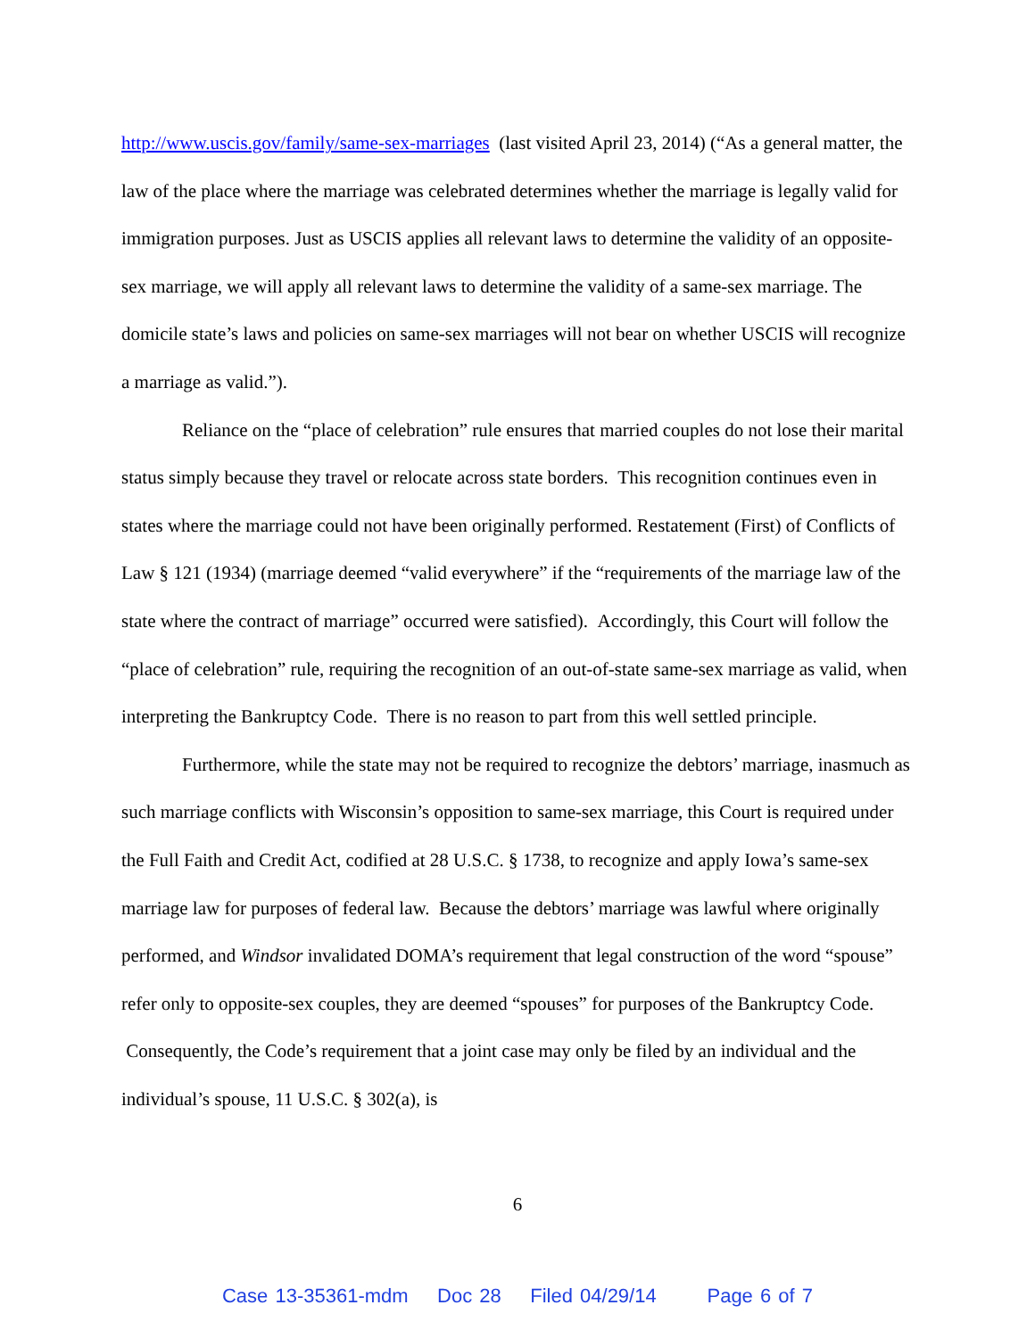http://www.uscis.gov/family/same-sex-marriages (last visited April 23, 2014) (“As a general matter, the law of the place where the marriage was celebrated determines whether the marriage is legally valid for immigration purposes. Just as USCIS applies all relevant laws to determine the validity of an opposite-sex marriage, we will apply all relevant laws to determine the validity of a same-sex marriage. The domicile state’s laws and policies on same-sex marriages will not bear on whether USCIS will recognize a marriage as valid.”).
Reliance on the “place of celebration” rule ensures that married couples do not lose their marital status simply because they travel or relocate across state borders. This recognition continues even in states where the marriage could not have been originally performed. Restatement (First) of Conflicts of Law § 121 (1934) (marriage deemed “valid everywhere” if the “requirements of the marriage law of the state where the contract of marriage” occurred were satisfied). Accordingly, this Court will follow the “place of celebration” rule, requiring the recognition of an out-of-state same-sex marriage as valid, when interpreting the Bankruptcy Code. There is no reason to part from this well settled principle.
Furthermore, while the state may not be required to recognize the debtors’ marriage, inasmuch as such marriage conflicts with Wisconsin’s opposition to same-sex marriage, this Court is required under the Full Faith and Credit Act, codified at 28 U.S.C. § 1738, to recognize and apply Iowa’s same-sex marriage law for purposes of federal law. Because the debtors’ marriage was lawful where originally performed, and Windsor invalidated DOMA’s requirement that legal construction of the word “spouse” refer only to opposite-sex couples, they are deemed “spouses” for purposes of the Bankruptcy Code. Consequently, the Code’s requirement that a joint case may only be filed by an individual and the individual’s spouse, 11 U.S.C. § 302(a), is
6
Case 13-35361-mdm Doc 28 Filed 04/29/14 Page 6 of 7